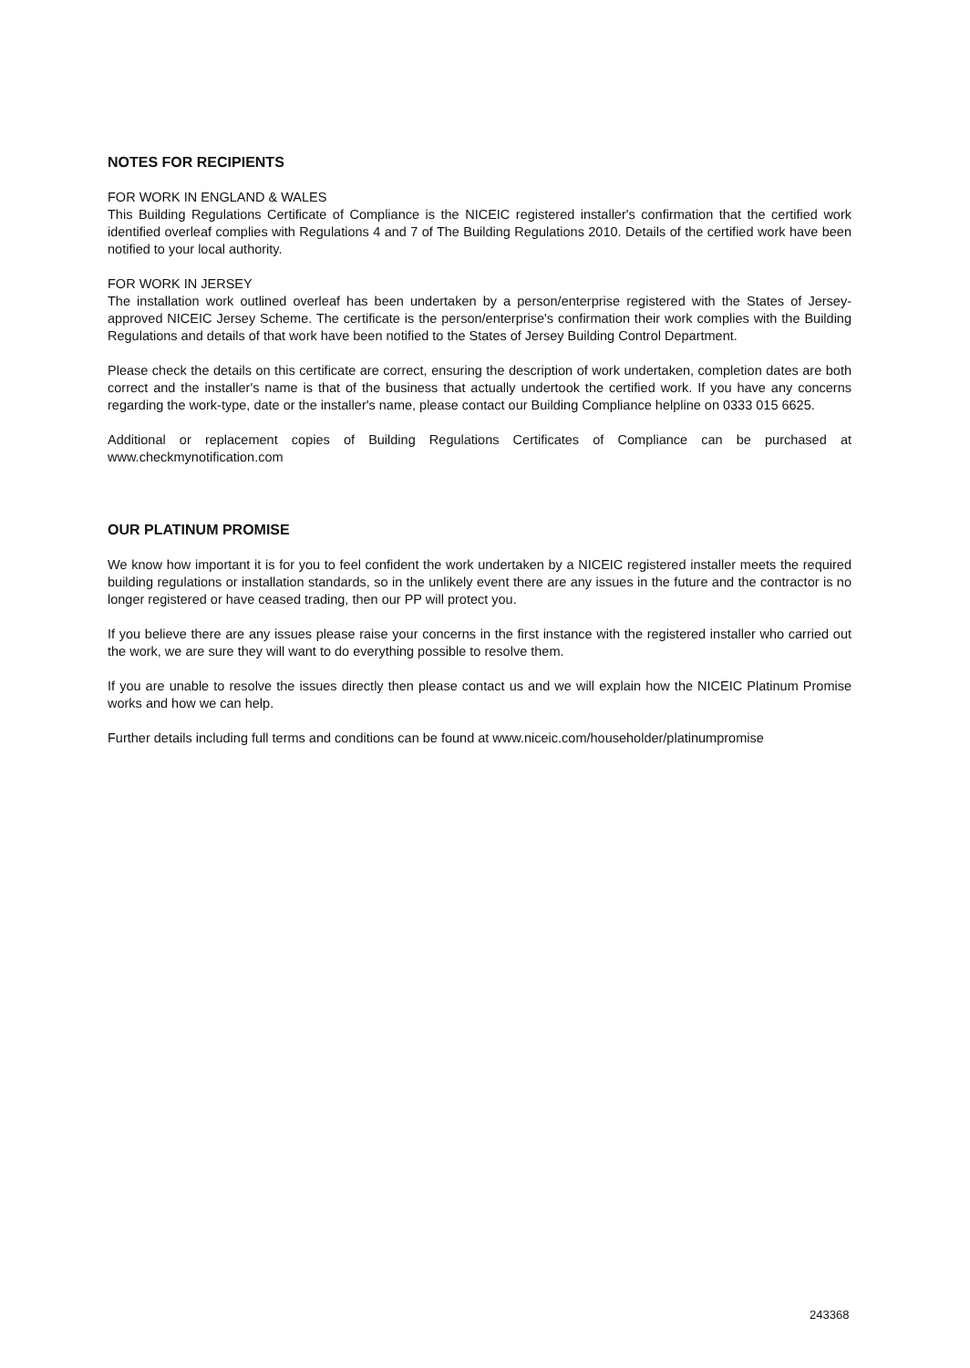NOTES FOR RECIPIENTS
FOR WORK IN ENGLAND & WALES
This Building Regulations Certificate of Compliance is the NICEIC registered installer's confirmation that the certified work identified overleaf complies with Regulations 4 and 7 of The Building Regulations 2010. Details of the certified work have been notified to your local authority.
FOR WORK IN JERSEY
The installation work outlined overleaf has been undertaken by a person/enterprise registered with the States of Jersey-approved NICEIC Jersey Scheme. The certificate is the person/enterprise's confirmation their work complies with the Building Regulations and details of that work have been notified to the States of Jersey Building Control Department.
Please check the details on this certificate are correct, ensuring the description of work undertaken, completion dates are both correct and the installer's name is that of the business that actually undertook the certified work. If you have any concerns regarding the work-type, date or the installer's name, please contact our Building Compliance helpline on 0333 015 6625.
Additional or replacement copies of Building Regulations Certificates of Compliance can be purchased at www.checkmynotification.com
OUR PLATINUM PROMISE
We know how important it is for you to feel confident the work undertaken by a NICEIC registered installer meets the required building regulations or installation standards, so in the unlikely event there are any issues in the future and the contractor is no longer registered or have ceased trading, then our PP will protect you.
If you believe there are any issues please raise your concerns in the first instance with the registered installer who carried out the work, we are sure they will want to do everything possible to resolve them.
If you are unable to resolve the issues directly then please contact us and we will explain how the NICEIC Platinum Promise works and how we can help.
Further details including full terms and conditions can be found at www.niceic.com/householder/platinumpromise
243368